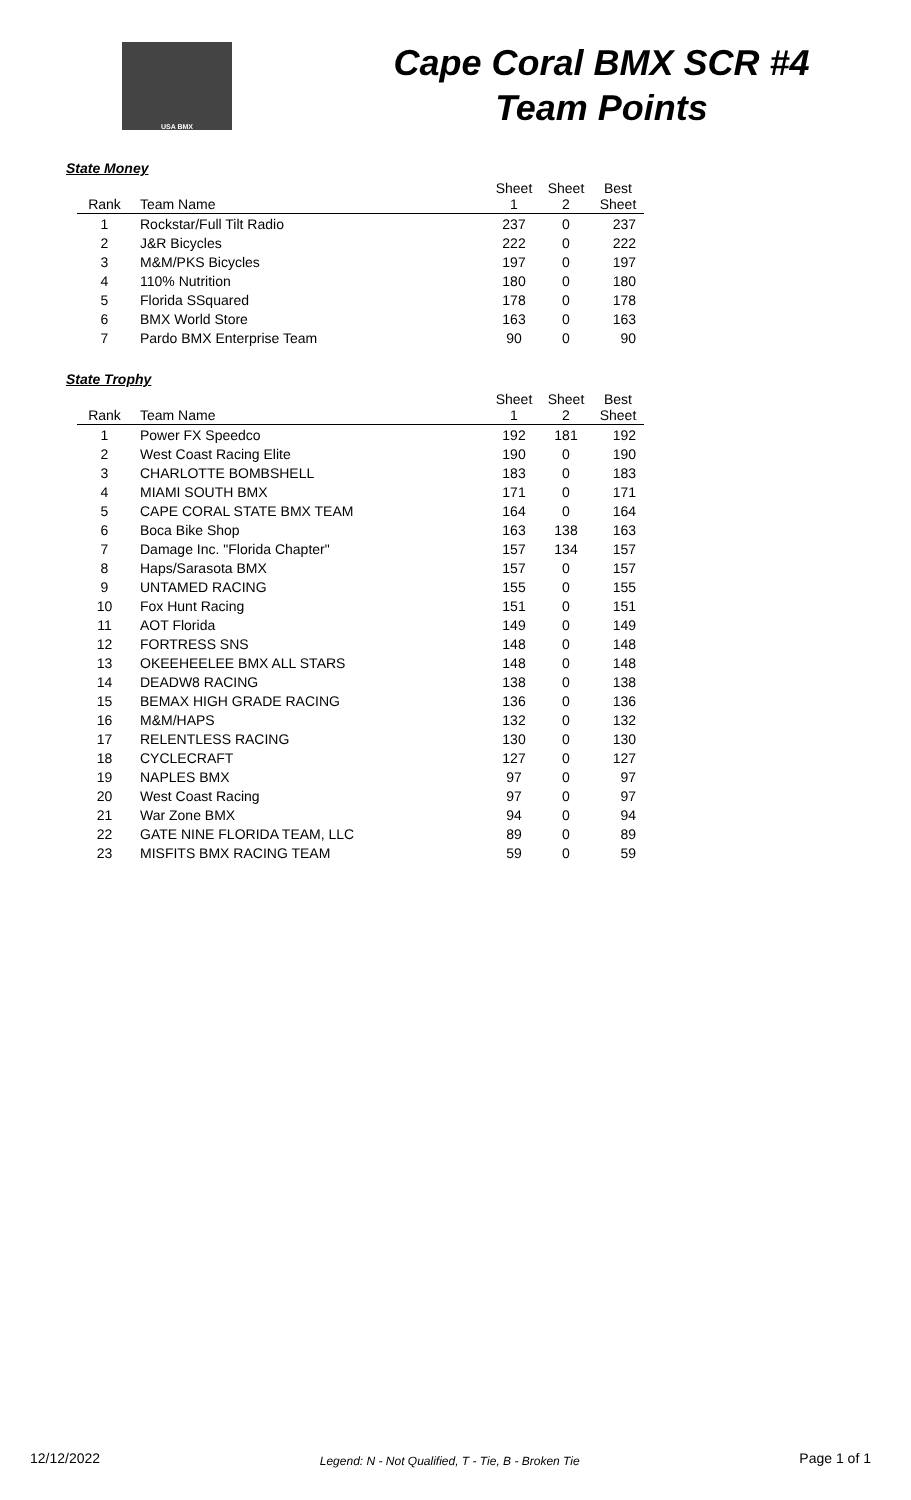USA BMX
Cape Coral BMX SCR #4
Team Points
State Money
| Rank | Team Name | Sheet 1 | Sheet 2 | Best Sheet |
| --- | --- | --- | --- | --- |
| 1 | Rockstar/Full Tilt Radio | 237 | 0 | 237 |
| 2 | J&R Bicycles | 222 | 0 | 222 |
| 3 | M&M/PKS Bicycles | 197 | 0 | 197 |
| 4 | 110% Nutrition | 180 | 0 | 180 |
| 5 | Florida SSquared | 178 | 0 | 178 |
| 6 | BMX World Store | 163 | 0 | 163 |
| 7 | Pardo BMX Enterprise Team | 90 | 0 | 90 |
State Trophy
| Rank | Team Name | Sheet 1 | Sheet 2 | Best Sheet |
| --- | --- | --- | --- | --- |
| 1 | Power FX Speedco | 192 | 181 | 192 |
| 2 | West Coast Racing Elite | 190 | 0 | 190 |
| 3 | CHARLOTTE BOMBSHELL | 183 | 0 | 183 |
| 4 | MIAMI SOUTH BMX | 171 | 0 | 171 |
| 5 | CAPE CORAL STATE BMX TEAM | 164 | 0 | 164 |
| 6 | Boca Bike Shop | 163 | 138 | 163 |
| 7 | Damage Inc. "Florida Chapter" | 157 | 134 | 157 |
| 8 | Haps/Sarasota BMX | 157 | 0 | 157 |
| 9 | UNTAMED RACING | 155 | 0 | 155 |
| 10 | Fox Hunt Racing | 151 | 0 | 151 |
| 11 | AOT Florida | 149 | 0 | 149 |
| 12 | FORTRESS SNS | 148 | 0 | 148 |
| 13 | OKEEHEELEE BMX ALL STARS | 148 | 0 | 148 |
| 14 | DEADW8 RACING | 138 | 0 | 138 |
| 15 | BEMAX HIGH GRADE RACING | 136 | 0 | 136 |
| 16 | M&M/HAPS | 132 | 0 | 132 |
| 17 | RELENTLESS RACING | 130 | 0 | 130 |
| 18 | CYCLECRAFT | 127 | 0 | 127 |
| 19 | NAPLES BMX | 97 | 0 | 97 |
| 20 | West Coast Racing | 97 | 0 | 97 |
| 21 | War Zone BMX | 94 | 0 | 94 |
| 22 | GATE NINE FLORIDA TEAM, LLC | 89 | 0 | 89 |
| 23 | MISFITS BMX RACING TEAM | 59 | 0 | 59 |
12/12/2022 Legend: N - Not Qualified, T - Tie, B - Broken Tie Page 1 of 1